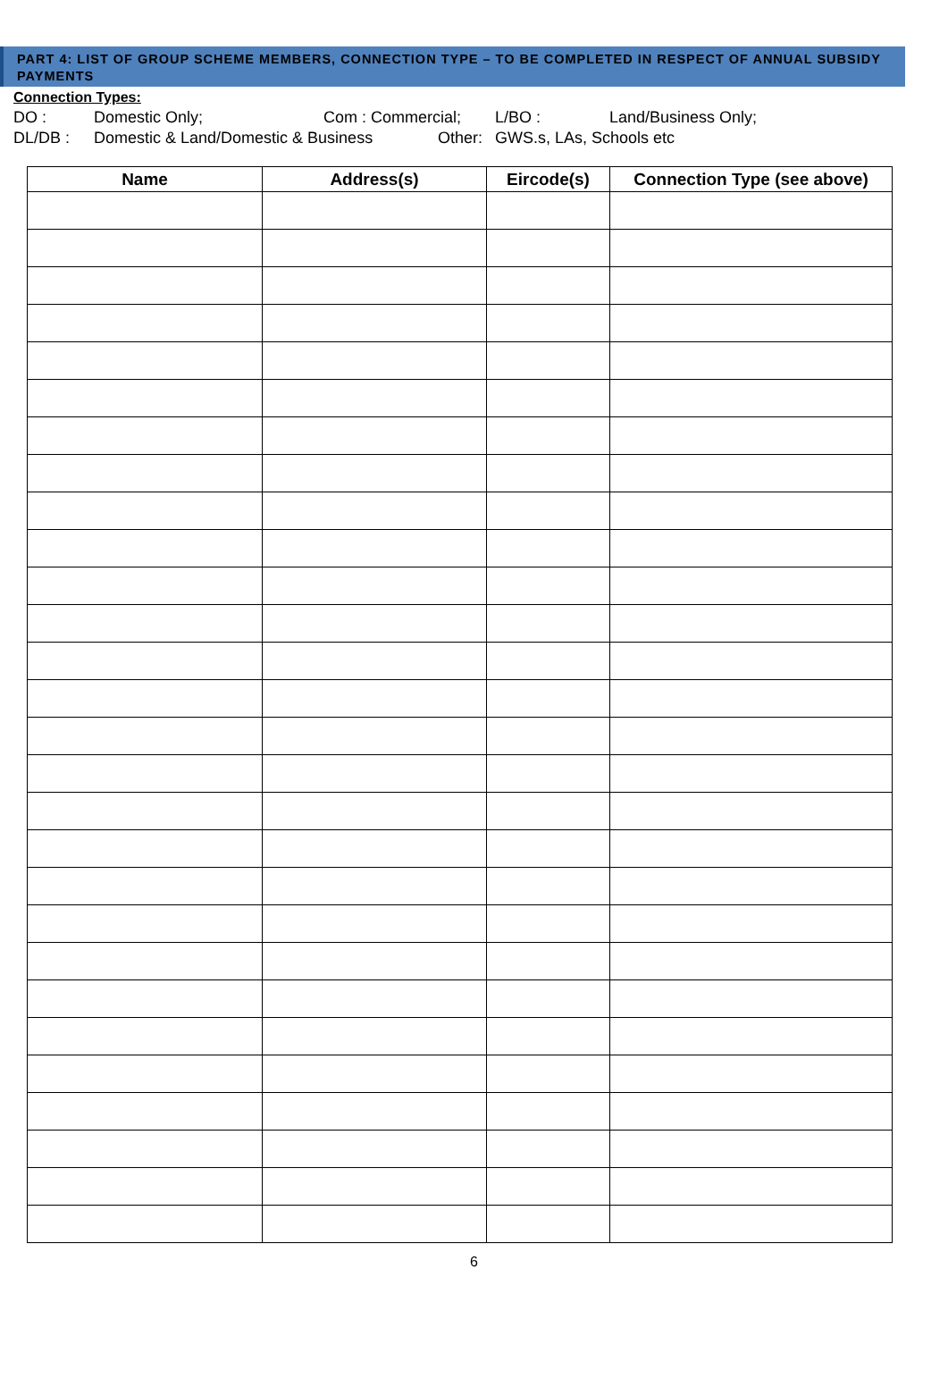PART 4: LIST OF GROUP SCHEME MEMBERS, CONNECTION TYPE – TO BE COMPLETED IN RESPECT OF ANNUAL SUBSIDY PAYMENTS
Connection Types:
DO : Domestic Only; Com : Commercial; L/BO : Land/Business Only;
DL/DB : Domestic & Land/Domestic & Business Other: GWS.s, LAs, Schools etc
| Name | Address(s) | Eircode(s) | Connection Type (see above) |
| --- | --- | --- | --- |
6